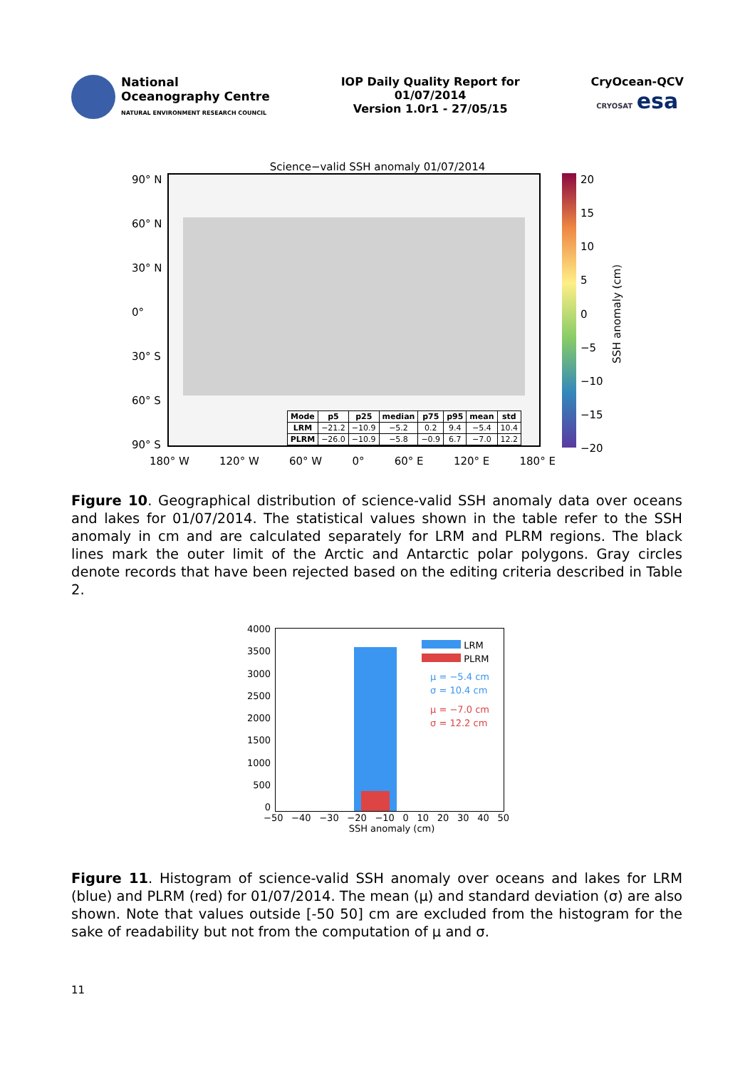National
Oceanography Centre
NATURAL ENVIRONMENT RESEARCH COUNCIL
IOP Daily Quality Report for
01/07/2014
Version 1.0r1 - 27/05/15
CryOcean-QCV
CRYOSAT esa
Science−valid SSH anomaly 01/07/2014
90° N
60° N
30° N
0°
30° S
60° S
90° S
| Mode | p5 | p25 | median | p75 | p95 | mean | std |
| --- | --- | --- | --- | --- | --- | --- | --- |
| LRM | −21.2 | −10.9 | −5.2 | 0.2 | 9.4 | −5.4 | 10.4 |
| PLRM | −26.0 | −10.9 | −5.8 | −0.9 | 6.7 | −7.0 | 12.2 |
20
15
10
5
0
−5
−10
−15
−20
SSH anomaly (cm)
180° W 120° W 60° W 0° 60° E 120° E 180° E
Figure 10. Geographical distribution of science-valid SSH anomaly data over oceans and lakes for 01/07/2014. The statistical values shown in the table refer to the SSH anomaly in cm and are calculated separately for LRM and PLRM regions. The black lines mark the outer limit of the Arctic and Antarctic polar polygons. Gray circles denote records that have been rejected based on the editing criteria described in Table 2.
4000
3500
3000
2500
2000
1500
1000
500
0
LRM
PLRM
μ = −5.4 cm
σ = 10.4 cm
μ = −7.0 cm
σ = 12.2 cm
−50 −40 −30 −20 −10 0 10 20 30 40 50
SSH anomaly (cm)
Figure 11. Histogram of science-valid SSH anomaly over oceans and lakes for LRM (blue) and PLRM (red) for 01/07/2014. The mean (μ) and standard deviation (σ) are also shown. Note that values outside [-50 50] cm are excluded from the histogram for the sake of readability but not from the computation of μ and σ.
11